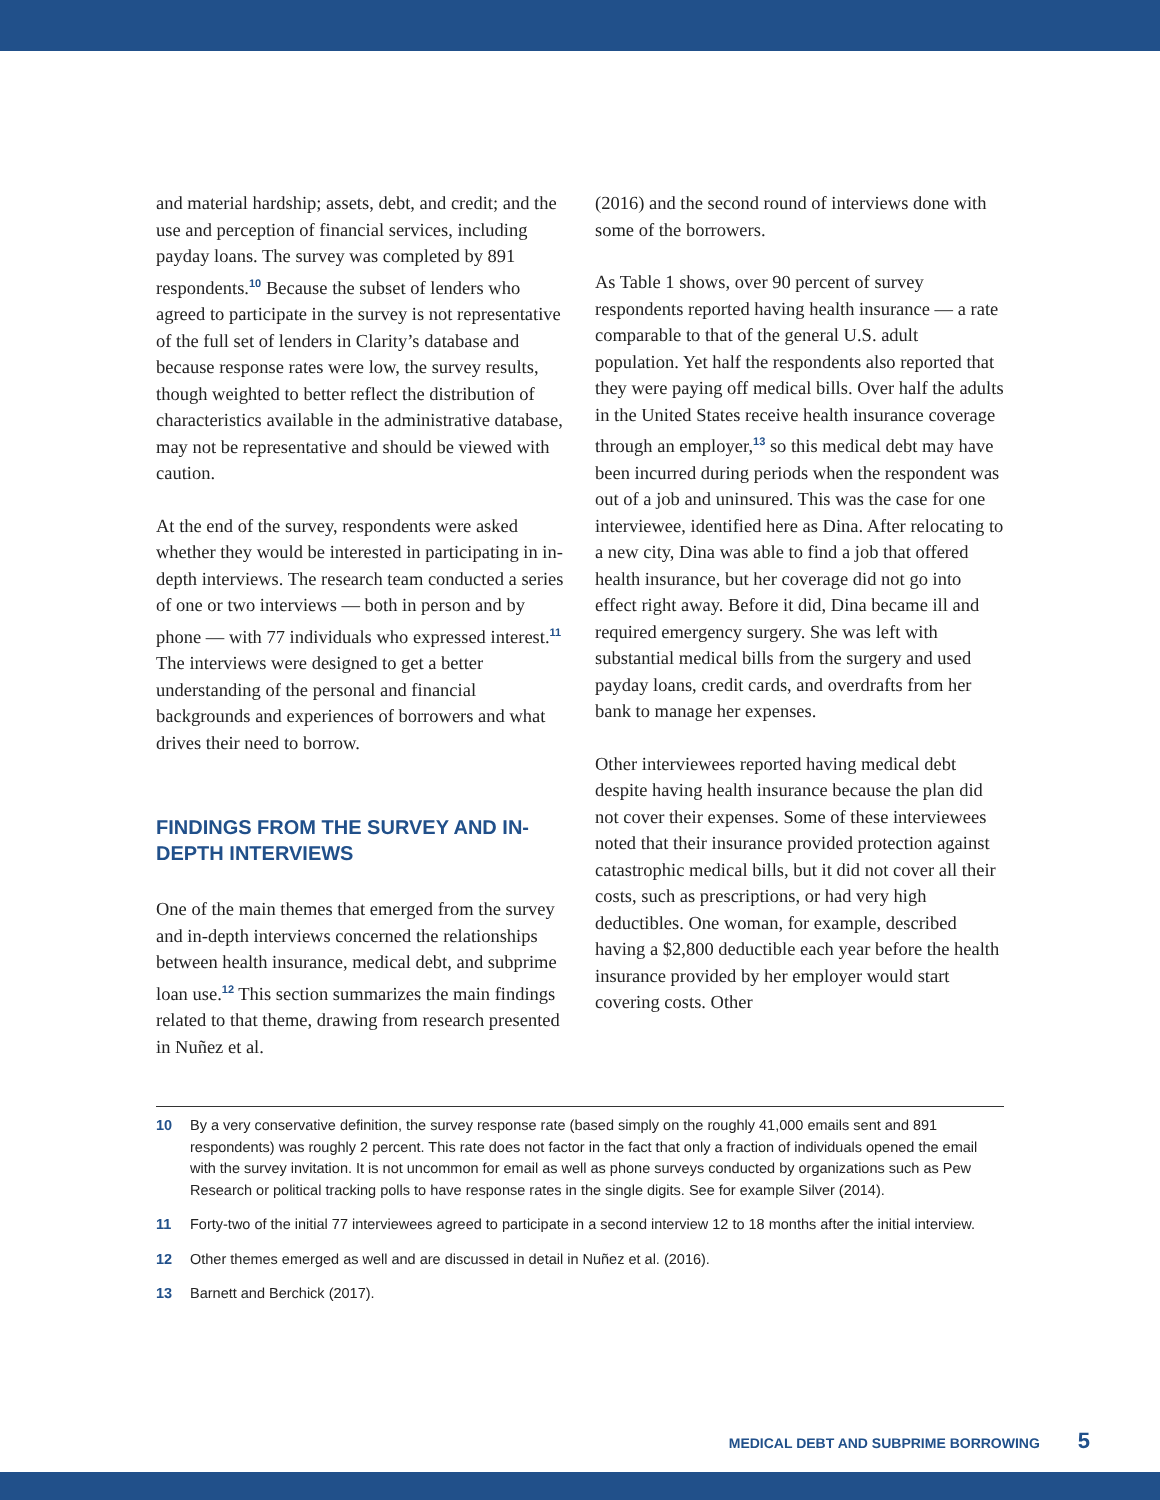and material hardship; assets, debt, and credit; and the use and perception of financial services, including payday loans. The survey was completed by 891 respondents.<sup>10</sup> Because the subset of lenders who agreed to participate in the survey is not representative of the full set of lenders in Clarity’s database and because response rates were low, the survey results, though weighted to better reflect the distribution of characteristics available in the administrative database, may not be representative and should be viewed with caution.
At the end of the survey, respondents were asked whether they would be interested in participating in in-depth interviews. The research team conducted a series of one or two interviews — both in person and by phone — with 77 individuals who expressed interest.<sup>11</sup> The interviews were designed to get a better understanding of the personal and financial backgrounds and experiences of borrowers and what drives their need to borrow.
FINDINGS FROM THE SURVEY AND IN-DEPTH INTERVIEWS
One of the main themes that emerged from the survey and in-depth interviews concerned the relationships between health insurance, medical debt, and subprime loan use.<sup>12</sup> This section summarizes the main findings related to that theme, drawing from research presented in Nuñez et al.
(2016) and the second round of interviews done with some of the borrowers.
As Table 1 shows, over 90 percent of survey respondents reported having health insurance — a rate comparable to that of the general U.S. adult population. Yet half the respondents also reported that they were paying off medical bills. Over half the adults in the United States receive health insurance coverage through an employer,<sup>13</sup> so this medical debt may have been incurred during periods when the respondent was out of a job and uninsured. This was the case for one interviewee, identified here as Dina. After relocating to a new city, Dina was able to find a job that offered health insurance, but her coverage did not go into effect right away. Before it did, Dina became ill and required emergency surgery. She was left with substantial medical bills from the surgery and used payday loans, credit cards, and overdrafts from her bank to manage her expenses.
Other interviewees reported having medical debt despite having health insurance because the plan did not cover their expenses. Some of these interviewees noted that their insurance provided protection against catastrophic medical bills, but it did not cover all their costs, such as prescriptions, or had very high deductibles. One woman, for example, described having a $2,800 deductible each year before the health insurance provided by her employer would start covering costs. Other
10 By a very conservative definition, the survey response rate (based simply on the roughly 41,000 emails sent and 891 respondents) was roughly 2 percent. This rate does not factor in the fact that only a fraction of individuals opened the email with the survey invitation. It is not uncommon for email as well as phone surveys conducted by organizations such as Pew Research or political tracking polls to have response rates in the single digits. See for example Silver (2014).
11 Forty-two of the initial 77 interviewees agreed to participate in a second interview 12 to 18 months after the initial interview.
12 Other themes emerged as well and are discussed in detail in Nuñez et al. (2016).
13 Barnett and Berchick (2017).
MEDICAL DEBT AND SUBPRIME BORROWING 5